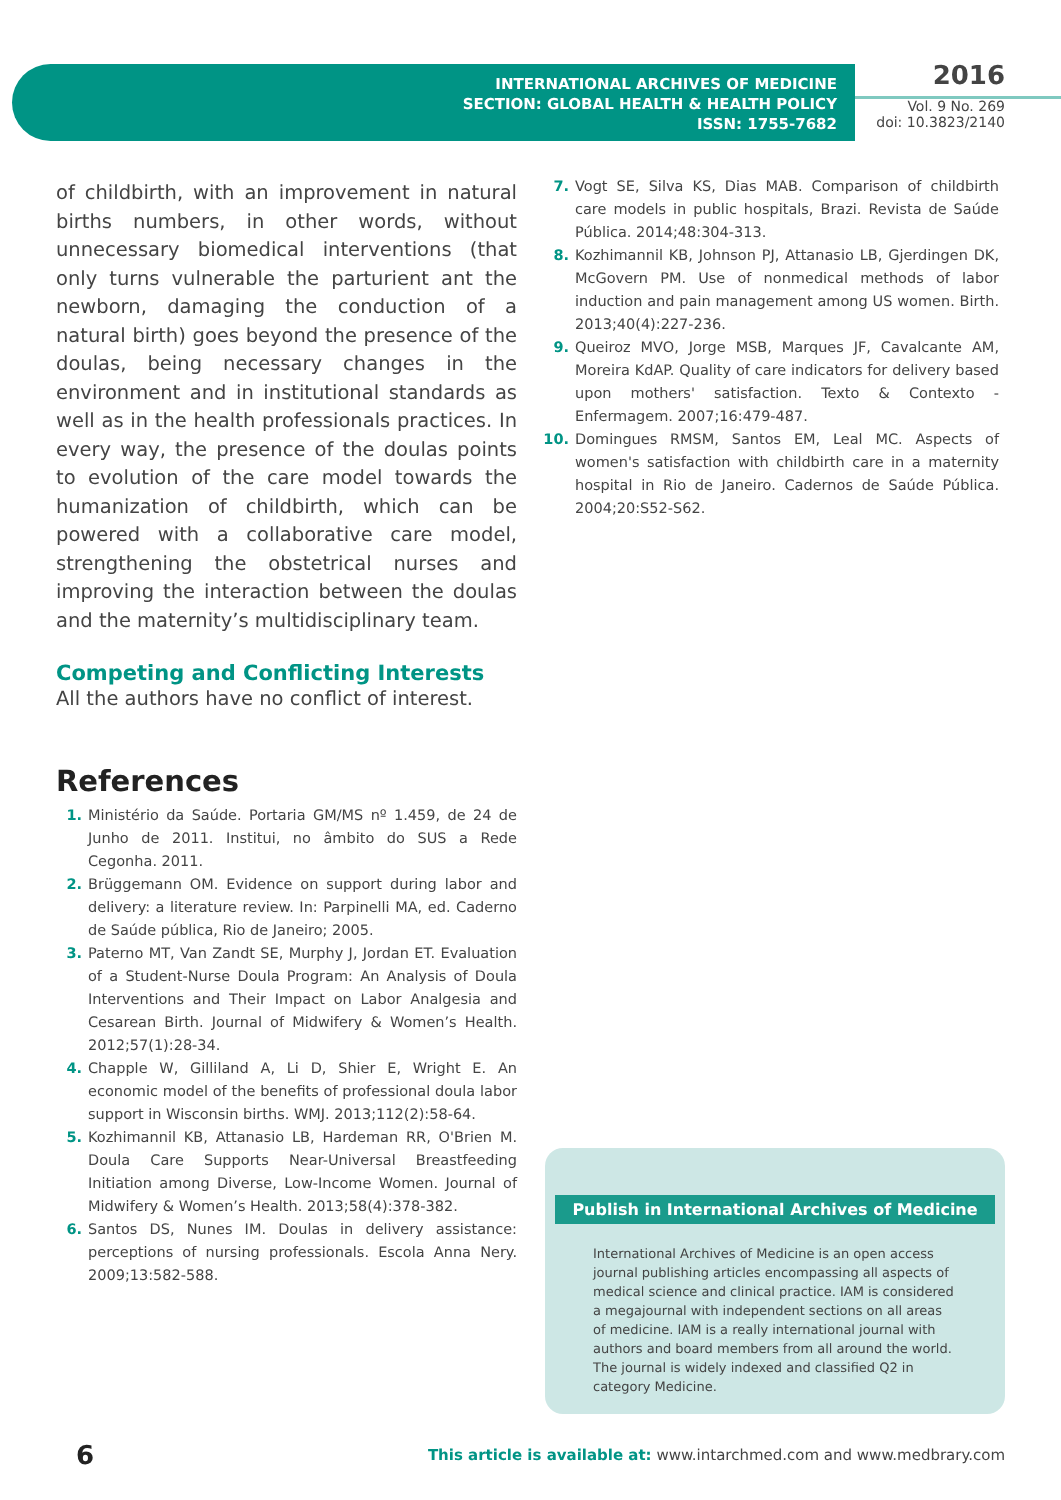INTERNATIONAL ARCHIVES OF MEDICINE
SECTION: GLOBAL HEALTH & HEALTH POLICY
ISSN: 1755-7682
2016
Vol. 9 No. 269
doi: 10.3823/2140
of childbirth, with an improvement in natural births numbers, in other words, without unnecessary biomedical interventions (that only turns vulnerable the parturient ant the newborn, damaging the conduction of a natural birth) goes beyond the presence of the doulas, being necessary changes in the environment and in institutional standards as well as in the health professionals practices. In every way, the presence of the doulas points to evolution of the care model towards the humanization of childbirth, which can be powered with a collaborative care model, strengthening the obstetrical nurses and improving the interaction between the doulas and the maternity’s multidisciplinary team.
Competing and Conflicting Interests
All the authors have no conflict of interest.
References
1. Ministério da Saúde. Portaria GM/MS nº 1.459, de 24 de Junho de 2011. Institui, no âmbito do SUS a Rede Cegonha. 2011.
2. Brüggemann OM. Evidence on support during labor and delivery: a literature review. In: Parpinelli MA, ed. Caderno de Saúde pública, Rio de Janeiro; 2005.
3. Paterno MT, Van Zandt SE, Murphy J, Jordan ET. Evaluation of a Student-Nurse Doula Program: An Analysis of Doula Interventions and Their Impact on Labor Analgesia and Cesarean Birth. Journal of Midwifery & Women’s Health. 2012;57(1):28-34.
4. Chapple W, Gilliland A, Li D, Shier E, Wright E. An economic model of the benefits of professional doula labor support in Wisconsin births. WMJ. 2013;112(2):58-64.
5. Kozhimannil KB, Attanasio LB, Hardeman RR, O'Brien M. Doula Care Supports Near-Universal Breastfeeding Initiation among Diverse, Low-Income Women. Journal of Midwifery & Women’s Health. 2013;58(4):378-382.
6. Santos DS, Nunes IM. Doulas in delivery assistance: perceptions of nursing professionals. Escola Anna Nery. 2009;13:582-588.
7. Vogt SE, Silva KS, Dias MAB. Comparison of childbirth care models in public hospitals, Brazi. Revista de Saúde Pública. 2014;48:304-313.
8. Kozhimannil KB, Johnson PJ, Attanasio LB, Gjerdingen DK, McGovern PM. Use of nonmedical methods of labor induction and pain management among US women. Birth. 2013;40(4):227-236.
9. Queiroz MVO, Jorge MSB, Marques JF, Cavalcante AM, Moreira KdAP. Quality of care indicators for delivery based upon mothers' satisfaction. Texto & Contexto - Enfermagem. 2007;16:479-487.
10. Domingues RMSM, Santos EM, Leal MC. Aspects of women's satisfaction with childbirth care in a maternity hospital in Rio de Janeiro. Cadernos de Saúde Pública. 2004;20:S52-S62.
Publish in International Archives of Medicine
International Archives of Medicine is an open access journal publishing articles encompassing all aspects of medical science and clinical practice. IAM is considered a megajournal with independent sections on all areas of medicine. IAM is a really international journal with authors and board members from all around the world. The journal is widely indexed and classified Q2 in category Medicine.
6
This article is available at: www.intarchmed.com and www.medbrary.com